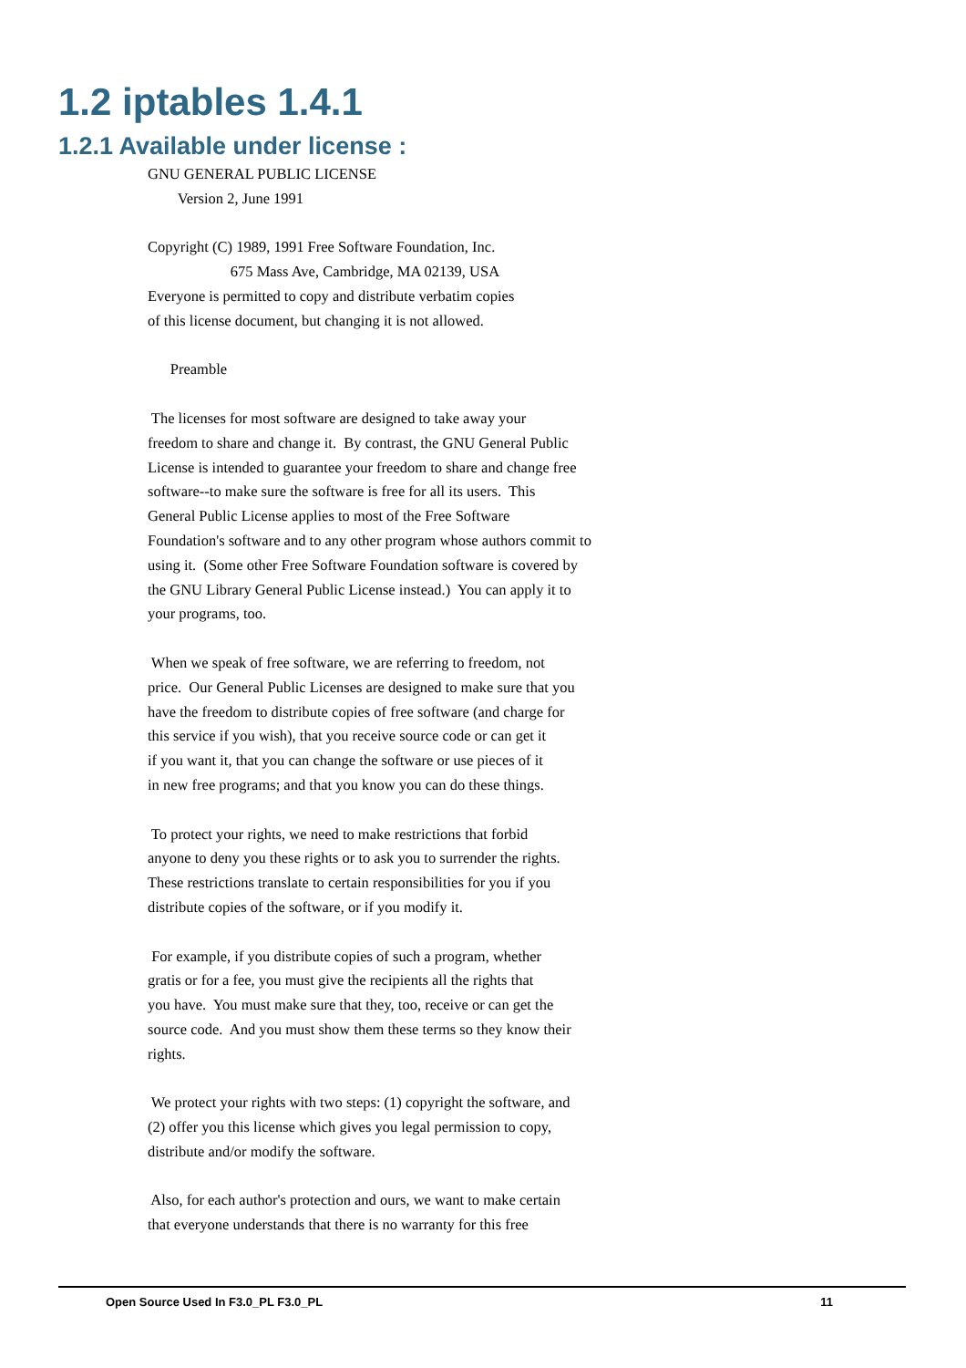1.2 iptables 1.4.1
1.2.1 Available under license :
GNU GENERAL PUBLIC LICENSE Version 2, June 1991 Copyright (C) 1989, 1991 Free Software Foundation, Inc. 675 Mass Ave, Cambridge, MA 02139, USA Everyone is permitted to copy and distribute verbatim copies of this license document, but changing it is not allowed. Preamble The licenses for most software are designed to take away your freedom to share and change it. By contrast, the GNU General Public License is intended to guarantee your freedom to share and change free software--to make sure the software is free for all its users. This General Public License applies to most of the Free Software Foundation's software and to any other program whose authors commit to using it. (Some other Free Software Foundation software is covered by the GNU Library General Public License instead.) You can apply it to your programs, too. When we speak of free software, we are referring to freedom, not price. Our General Public Licenses are designed to make sure that you have the freedom to distribute copies of free software (and charge for this service if you wish), that you receive source code or can get it if you want it, that you can change the software or use pieces of it in new free programs; and that you know you can do these things. To protect your rights, we need to make restrictions that forbid anyone to deny you these rights or to ask you to surrender the rights. These restrictions translate to certain responsibilities for you if you distribute copies of the software, or if you modify it. For example, if you distribute copies of such a program, whether gratis or for a fee, you must give the recipients all the rights that you have. You must make sure that they, too, receive or can get the source code. And you must show them these terms so they know their rights. We protect your rights with two steps: (1) copyright the software, and (2) offer you this license which gives you legal permission to copy, distribute and/or modify the software. Also, for each author's protection and ours, we want to make certain that everyone understands that there is no warranty for this free
Open Source Used In F3.0_PL F3.0_PL 11